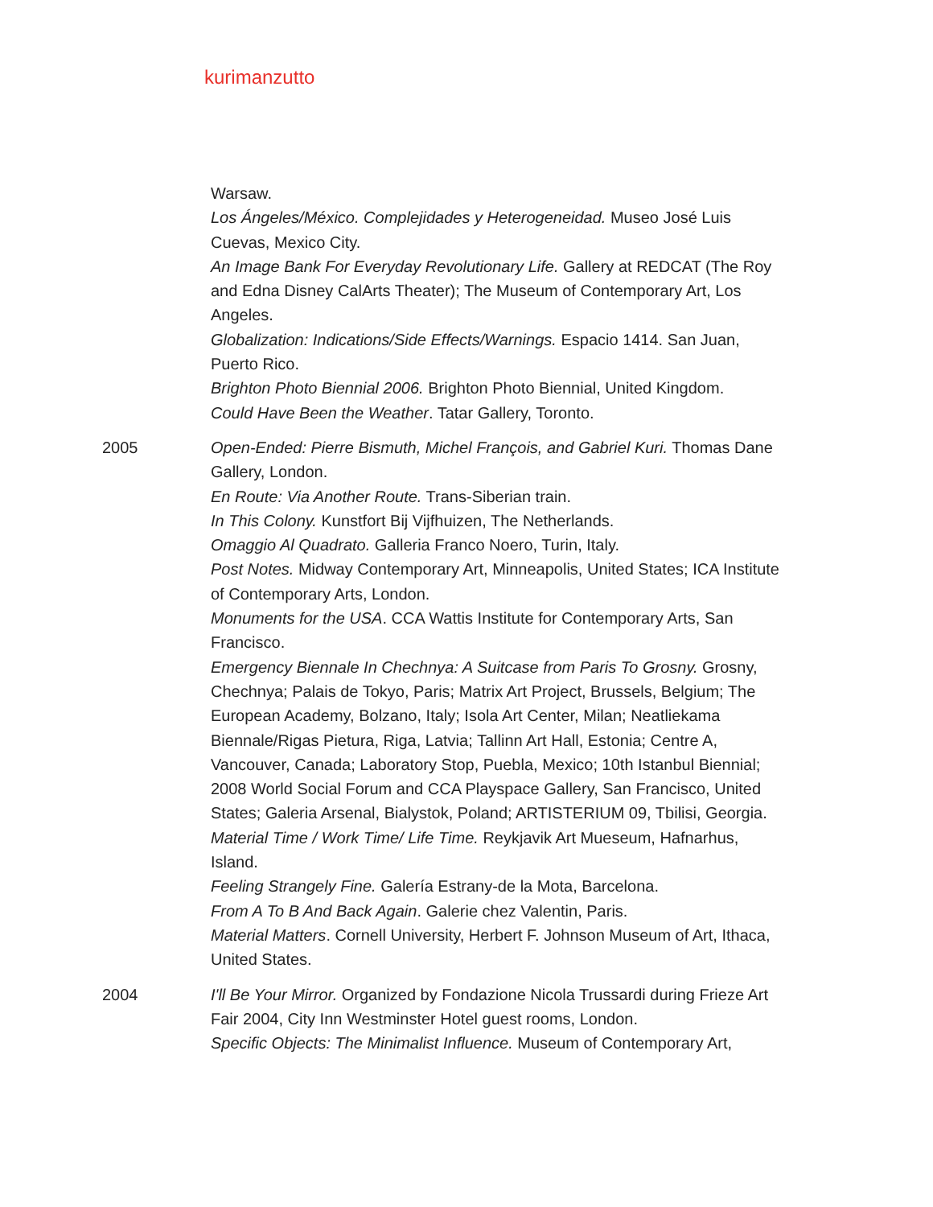kurimanzutto
Warsaw.
Los Ángeles/México. Complejidades y Heterogeneidad. Museo José Luis Cuevas, Mexico City.
An Image Bank For Everyday Revolutionary Life. Gallery at REDCAT (The Roy and Edna Disney CalArts Theater); The Museum of Contemporary Art, Los Angeles.
Globalization: Indications/Side Effects/Warnings. Espacio 1414. San Juan, Puerto Rico.
Brighton Photo Biennial 2006. Brighton Photo Biennial, United Kingdom.
Could Have Been the Weather. Tatar Gallery, Toronto.
2005 Open-Ended: Pierre Bismuth, Michel François, and Gabriel Kuri. Thomas Dane Gallery, London.
En Route: Via Another Route. Trans-Siberian train.
In This Colony. Kunstfort Bij Vijfhuizen, The Netherlands.
Omaggio Al Quadrato. Galleria Franco Noero, Turin, Italy.
Post Notes. Midway Contemporary Art, Minneapolis, United States; ICA Institute of Contemporary Arts, London.
Monuments for the USA. CCA Wattis Institute for Contemporary Arts, San Francisco.
Emergency Biennale In Chechnya: A Suitcase from Paris To Grosny. Grosny, Chechnya; Palais de Tokyo, Paris; Matrix Art Project, Brussels, Belgium; The European Academy, Bolzano, Italy; Isola Art Center, Milan; Neatliekama Biennale/Rigas Pietura, Riga, Latvia; Tallinn Art Hall, Estonia; Centre A, Vancouver, Canada; Laboratory Stop, Puebla, Mexico; 10th Istanbul Biennial; 2008 World Social Forum and CCA Playspace Gallery, San Francisco, United States; Galeria Arsenal, Bialystok, Poland; ARTISTERIUM 09, Tbilisi, Georgia.
Material Time / Work Time/ Life Time. Reykjavik Art Mueseum, Hafnarhus, Island.
Feeling Strangely Fine. Galería Estrany-de la Mota, Barcelona.
From A To B And Back Again. Galerie chez Valentin, Paris.
Material Matters. Cornell University, Herbert F. Johnson Museum of Art, Ithaca, United States.
2004 I'll Be Your Mirror. Organized by Fondazione Nicola Trussardi during Frieze Art Fair 2004, City Inn Westminster Hotel guest rooms, London.
Specific Objects: The Minimalist Influence. Museum of Contemporary Art,